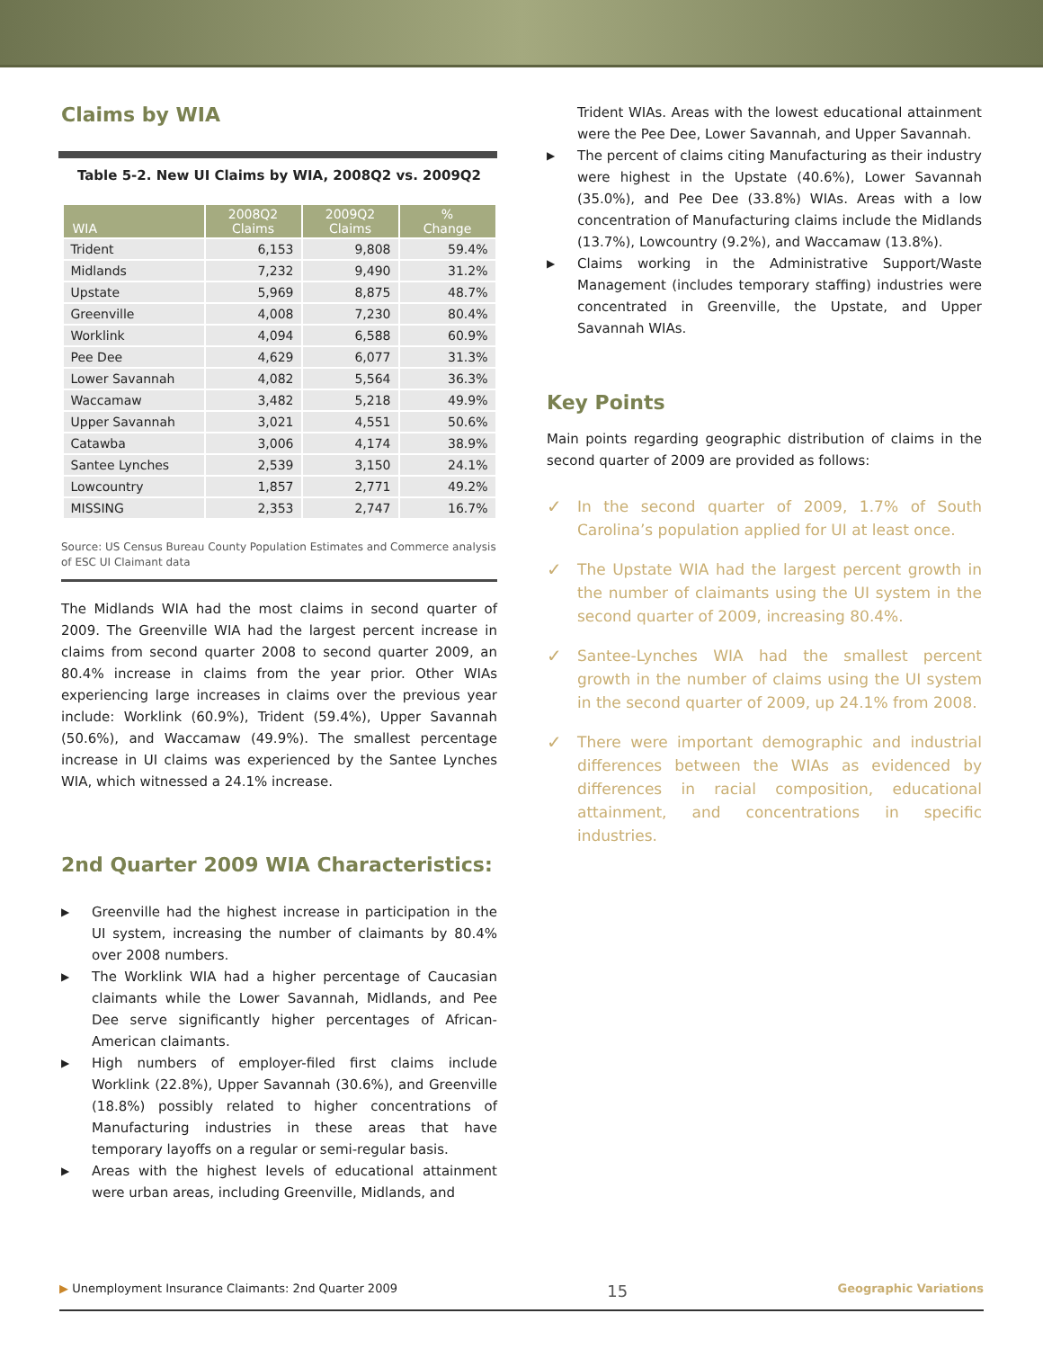Claims by WIA
Table 5-2. New UI Claims by WIA, 2008Q2 vs. 2009Q2
| WIA | 2008Q2 Claims | 2009Q2 Claims | % Change |
| --- | --- | --- | --- |
| Trident | 6,153 | 9,808 | 59.4% |
| Midlands | 7,232 | 9,490 | 31.2% |
| Upstate | 5,969 | 8,875 | 48.7% |
| Greenville | 4,008 | 7,230 | 80.4% |
| Worklink | 4,094 | 6,588 | 60.9% |
| Pee Dee | 4,629 | 6,077 | 31.3% |
| Lower Savannah | 4,082 | 5,564 | 36.3% |
| Waccamaw | 3,482 | 5,218 | 49.9% |
| Upper Savannah | 3,021 | 4,551 | 50.6% |
| Catawba | 3,006 | 4,174 | 38.9% |
| Santee Lynches | 2,539 | 3,150 | 24.1% |
| Lowcountry | 1,857 | 2,771 | 49.2% |
| MISSING | 2,353 | 2,747 | 16.7% |
Source: US Census Bureau County Population Estimates and Commerce analysis of ESC UI Claimant data
The Midlands WIA had the most claims in second quarter of 2009. The Greenville WIA had the largest percent increase in claims from second quarter 2008 to second quarter 2009, an 80.4% increase in claims from the year prior. Other WIAs experiencing large increases in claims over the previous year include: Worklink (60.9%), Trident (59.4%), Upper Savannah (50.6%), and Waccamaw (49.9%). The smallest percentage increase in UI claims was experienced by the Santee Lynches WIA, which witnessed a 24.1% increase.
2nd Quarter 2009 WIA Characteristics:
▶ Greenville had the highest increase in participation in the UI system, increasing the number of claimants by 80.4% over 2008 numbers.
▶ The Worklink WIA had a higher percentage of Caucasian claimants while the Lower Savannah, Midlands, and Pee Dee serve significantly higher percentages of African-American claimants.
▶ High numbers of employer-filed first claims include Worklink (22.8%), Upper Savannah (30.6%), and Greenville (18.8%) possibly related to higher concentrations of Manufacturing industries in these areas that have temporary layoffs on a regular or semi-regular basis.
▶ Areas with the highest levels of educational attainment were urban areas, including Greenville, Midlands, and
Trident WIAs. Areas with the lowest educational attainment were the Pee Dee, Lower Savannah, and Upper Savannah.
▶ The percent of claims citing Manufacturing as their industry were highest in the Upstate (40.6%), Lower Savannah (35.0%), and Pee Dee (33.8%) WIAs. Areas with a low concentration of Manufacturing claims include the Midlands (13.7%), Lowcountry (9.2%), and Waccamaw (13.8%).
▶ Claims working in the Administrative Support/Waste Management (includes temporary staffing) industries were concentrated in Greenville, the Upstate, and Upper Savannah WIAs.
Key Points
Main points regarding geographic distribution of claims in the second quarter of 2009 are provided as follows:
✓ In the second quarter of 2009, 1.7% of South Carolina’s population applied for UI at least once.
✓ The Upstate WIA had the largest percent growth in the number of claimants using the UI system in the second quarter of 2009, increasing 80.4%.
✓ Santee-Lynches WIA had the smallest percent growth in the number of claims using the UI system in the second quarter of 2009, up 24.1% from 2008.
✓ There were important demographic and industrial differences between the WIAs as evidenced by differences in racial composition, educational attainment, and concentrations in specific industries.
▶ Unemployment Insurance Claimants: 2nd Quarter 2009 15 Geographic Variations